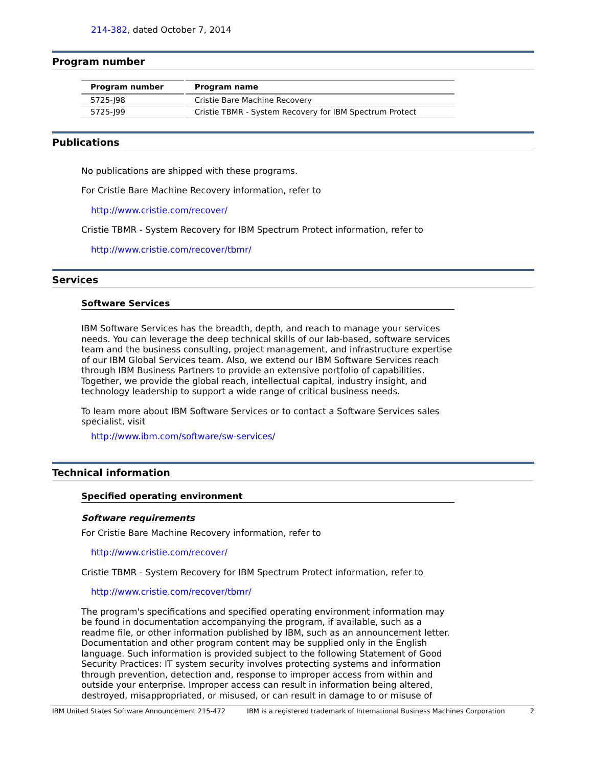214-382, dated October 7, 2014
Program number
| Program number | Program name |
| --- | --- |
| 5725-J98 | Cristie Bare Machine Recovery |
| 5725-J99 | Cristie TBMR - System Recovery for IBM Spectrum Protect |
Publications
No publications are shipped with these programs.
For Cristie Bare Machine Recovery information, refer to
http://www.cristie.com/recover/
Cristie TBMR - System Recovery for IBM Spectrum Protect information, refer to
http://www.cristie.com/recover/tbmr/
Services
Software Services
IBM Software Services has the breadth, depth, and reach to manage your services needs. You can leverage the deep technical skills of our lab-based, software services team and the business consulting, project management, and infrastructure expertise of our IBM Global Services team. Also, we extend our IBM Software Services reach through IBM Business Partners to provide an extensive portfolio of capabilities. Together, we provide the global reach, intellectual capital, industry insight, and technology leadership to support a wide range of critical business needs.
To learn more about IBM Software Services or to contact a Software Services sales specialist, visit
http://www.ibm.com/software/sw-services/
Technical information
Specified operating environment
Software requirements
For Cristie Bare Machine Recovery information, refer to
http://www.cristie.com/recover/
Cristie TBMR - System Recovery for IBM Spectrum Protect information, refer to
http://www.cristie.com/recover/tbmr/
The program's specifications and specified operating environment information may be found in documentation accompanying the program, if available, such as a readme file, or other information published by IBM, such as an announcement letter. Documentation and other program content may be supplied only in the English language. Such information is provided subject to the following Statement of Good Security Practices: IT system security involves protecting systems and information through prevention, detection and, response to improper access from within and outside your enterprise. Improper access can result in information being altered, destroyed, misappropriated, or misused, or can result in damage to or misuse of
IBM United States Software Announcement 215-472 IBM is a registered trademark of International Business Machines Corporation 2